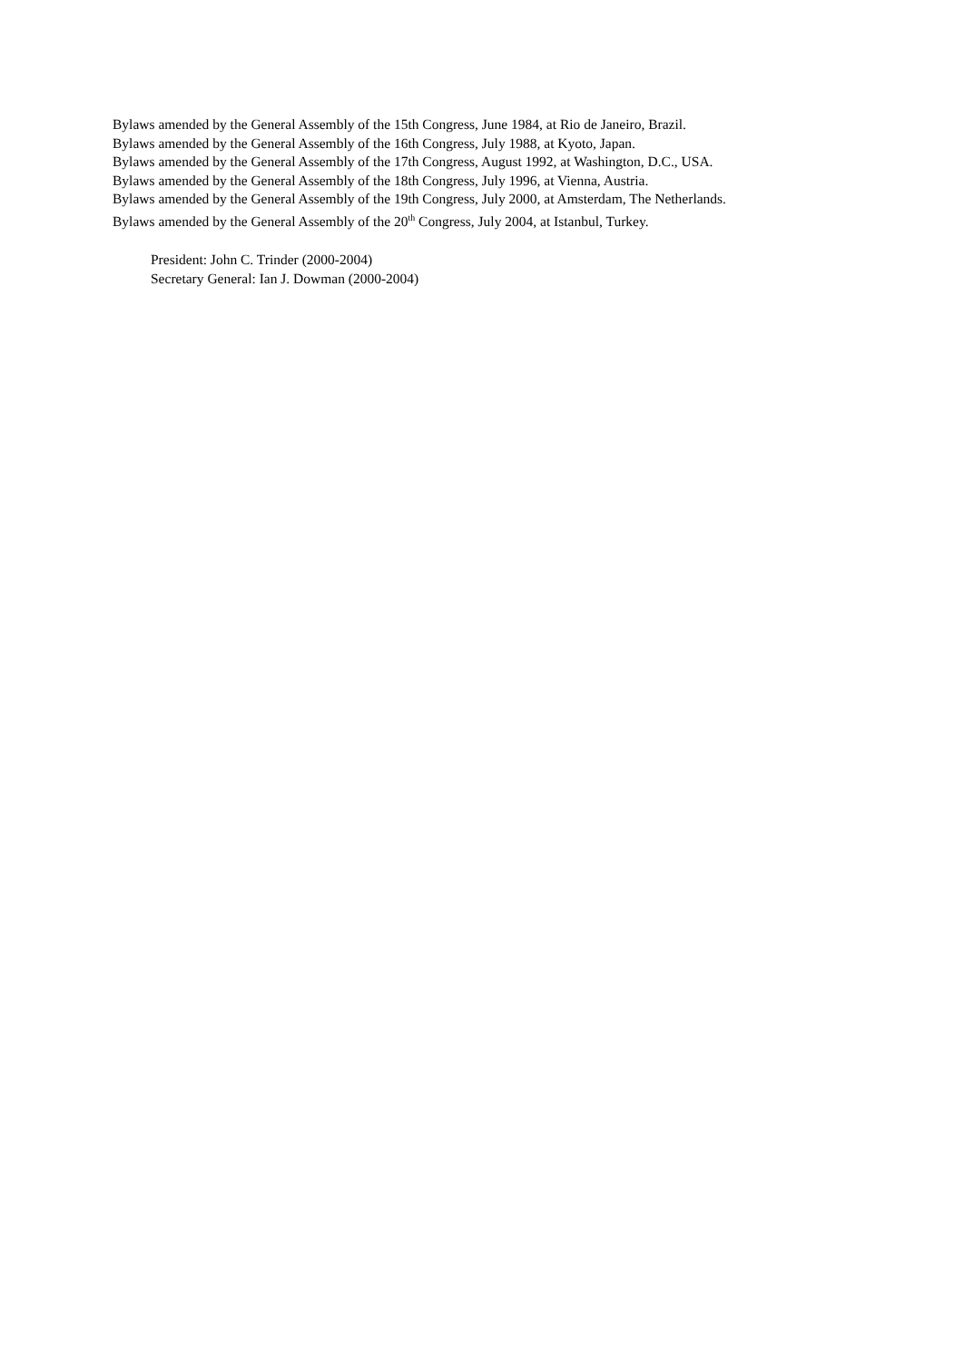Bylaws amended by the General Assembly of the 15th Congress, June 1984, at Rio de Janeiro, Brazil.
Bylaws amended by the General Assembly of the 16th Congress, July 1988, at Kyoto, Japan.
Bylaws amended by the General Assembly of the 17th Congress, August 1992, at Washington, D.C., USA.
Bylaws amended by the General Assembly of the 18th Congress, July 1996, at Vienna, Austria.
Bylaws amended by the General Assembly of the 19th Congress, July 2000, at Amsterdam, The Netherlands.
Bylaws amended by the General Assembly of the 20<sup>th</sup> Congress, July 2004, at Istanbul, Turkey.
President: John C. Trinder (2000-2004)
Secretary General: Ian J. Dowman (2000-2004)